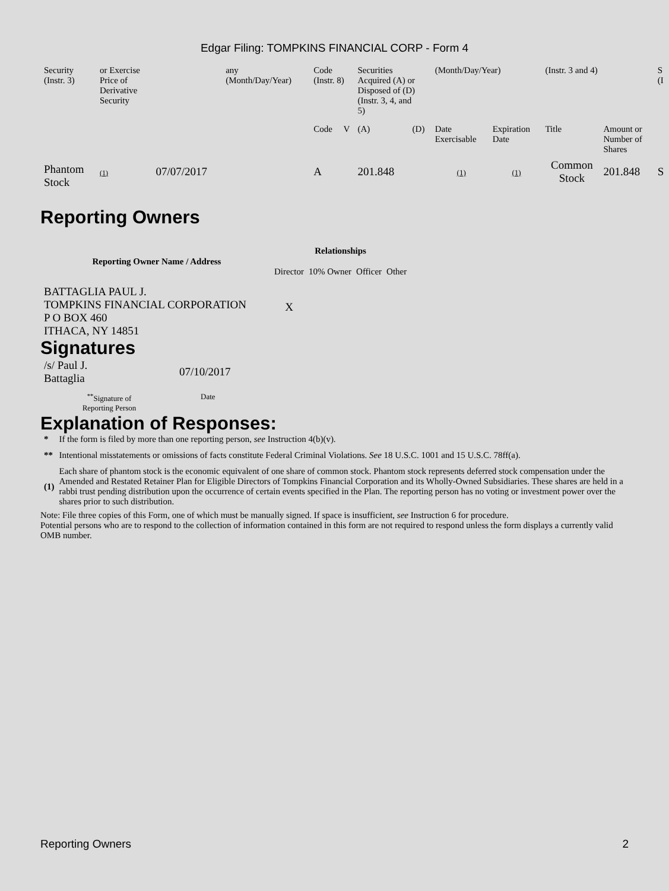Edgar Filing: TOMPKINS FINANCIAL CORP - Form 4
| Security (Instr. 3) | or Exercise Price of Derivative Security | | any (Month/Day/Year) | Code (Instr. 8) | | Securities Acquired (A) or Disposed of (D) (Instr. 3, 4, and 5) | | (Month/Day/Year) | | (Instr. 3 and 4) | | S (I |
| | | | | Code | V | (A) | (D) | Date Exercisable | Expiration Date | Title | Amount or Number of Shares | |
| Phantom Stock | (1) | 07/07/2017 | | A | | 201.848 | | (1) | (1) | Common Stock | 201.848 | S |
Reporting Owners
| Reporting Owner Name / Address | Relationships | | | |
| --- | --- | --- | --- | --- |
| | Director | 10% Owner | Officer | Other |
| BATTAGLIA PAUL J. TOMPKINS FINANCIAL CORPORATION P O BOX 460 ITHACA, NY 14851 | X | | | |
Signatures
| /s/ Paul J. Battaglia | 07/10/2017 |
| <sup>**</sup> Signature of Reporting Person | Date |
Explanation of Responses:
| * | If the form is filed by more than one reporting person, see Instruction 4(b)(v). |
| ** | Intentional misstatements or omissions of facts constitute Federal Criminal Violations. See 18 U.S.C. 1001 and 15 U.S.C. 78ff(a). |
| (1) | Each share of phantom stock is the economic equivalent of one share of common stock. Phantom stock represents deferred stock compensation under the Amended and Restated Retainer Plan for Eligible Directors of Tompkins Financial Corporation and its Wholly-Owned Subsidiaries. These shares are held in a rabbi trust pending distribution upon the occurrence of certain events specified in the Plan. The reporting person has no voting or investment power over the shares prior to such distribution. |
Note: File three copies of this Form, one of which must be manually signed. If space is insufficient, see Instruction 6 for procedure.
Potential persons who are to respond to the collection of information contained in this form are not required to respond unless the form displays a currently valid OMB number.
Reporting Owners 2